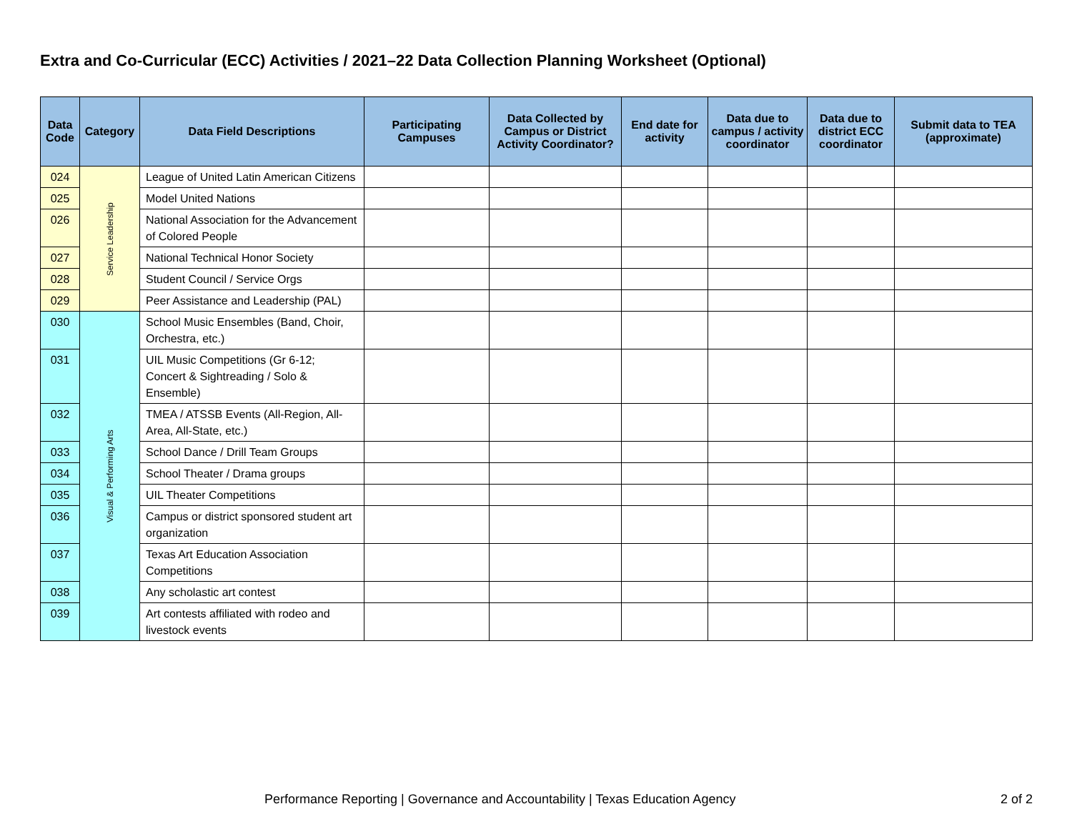Extra and Co-Curricular (ECC) Activities / 2021–22 Data Collection Planning Worksheet (Optional)
| Data Code | Category | Data Field Descriptions | Participating Campuses | Data Collected by Campus or District Activity Coordinator? | End date for activity | Data due to campus / activity coordinator | Data due to district ECC coordinator | Submit data to TEA (approximate) |
| --- | --- | --- | --- | --- | --- | --- | --- | --- |
| 024 | Service Leadership | League of United Latin American Citizens | | | | | | |
| 025 | | Model United Nations | | | | | | |
| 026 | | National Association for the Advancement of Colored People | | | | | | |
| 027 | | National Technical Honor Society | | | | | | |
| 028 | | Student Council / Service Orgs | | | | | | |
| 029 | | Peer Assistance and Leadership (PAL) | | | | | | |
| 030 | Visual & Performing Arts | School Music Ensembles (Band, Choir, Orchestra, etc.) | | | | | | |
| 031 | | UIL Music Competitions (Gr 6-12; Concert & Sightreading / Solo & Ensemble) | | | | | | |
| 032 | | TMEA / ATSSB Events (All-Region, All-Area, All-State, etc.) | | | | | | |
| 033 | | School Dance / Drill Team Groups | | | | | | |
| 034 | | School Theater / Drama groups | | | | | | |
| 035 | | UIL Theater Competitions | | | | | | |
| 036 | | Campus or district sponsored student art organization | | | | | | |
| 037 | | Texas Art Education Association Competitions | | | | | | |
| 038 | | Any scholastic art contest | | | | | | |
| 039 | | Art contests affiliated with rodeo and livestock events | | | | | | |
Performance Reporting | Governance and Accountability | Texas Education Agency
2 of 2